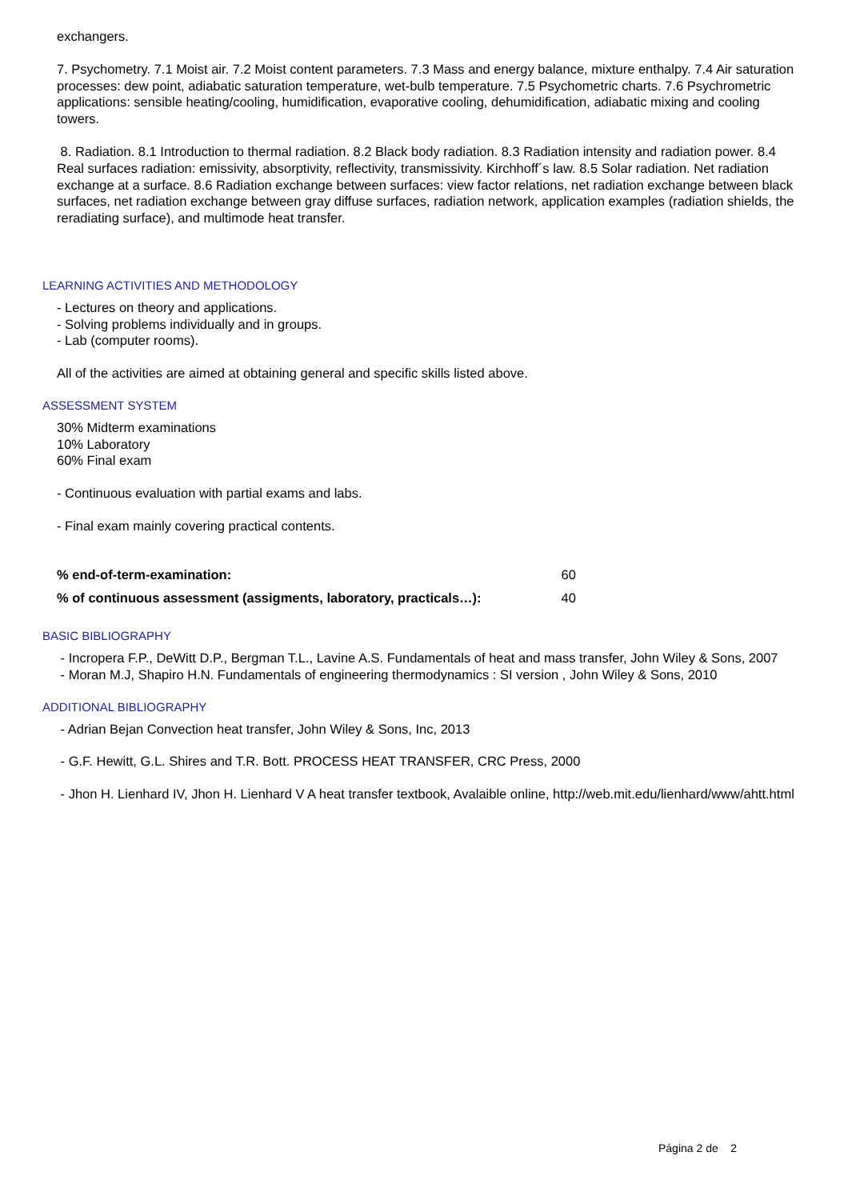exchangers.
7. Psychometry. 7.1 Moist air. 7.2 Moist content parameters. 7.3 Mass and energy balance, mixture enthalpy. 7.4 Air saturation processes: dew point, adiabatic saturation temperature, wet-bulb temperature. 7.5 Psychometric charts. 7.6 Psychrometric applications: sensible heating/cooling, humidification, evaporative cooling, dehumidification, adiabatic mixing and cooling towers.
8. Radiation. 8.1 Introduction to thermal radiation. 8.2 Black body radiation. 8.3 Radiation intensity and radiation power. 8.4 Real surfaces radiation: emissivity, absorptivity, reflectivity, transmissivity. Kirchhoff´s law. 8.5 Solar radiation. Net radiation exchange at a surface. 8.6 Radiation exchange between surfaces: view factor relations, net radiation exchange between black surfaces, net radiation exchange between gray diffuse surfaces, radiation network, application examples (radiation shields, the reradiating surface), and multimode heat transfer.
LEARNING ACTIVITIES AND METHODOLOGY
- Lectures on theory and applications.
- Solving problems individually and in groups.
- Lab (computer rooms).
All of the activities are aimed at obtaining general and specific skills listed above.
ASSESSMENT SYSTEM
30% Midterm examinations
10% Laboratory
60% Final exam
- Continuous evaluation with partial exams and labs.
- Final exam mainly covering practical contents.
| % end-of-term-examination: | 60 |
| % of continuous assessment (assigments, laboratory, practicals…): | 40 |
BASIC BIBLIOGRAPHY
- Incropera F.P., DeWitt D.P., Bergman T.L., Lavine A.S. Fundamentals of heat and mass transfer, John Wiley & Sons, 2007
- Moran M.J, Shapiro H.N. Fundamentals of engineering thermodynamics : SI version , John Wiley & Sons, 2010
ADDITIONAL BIBLIOGRAPHY
- Adrian Bejan Convection heat transfer, John Wiley & Sons, Inc, 2013
- G.F. Hewitt, G.L. Shires and T.R. Bott. PROCESS HEAT TRANSFER, CRC Press, 2000
- Jhon H. Lienhard IV, Jhon H. Lienhard V A heat transfer textbook, Avalaible online, http://web.mit.edu/lienhard/www/ahtt.html
Página 2 de 2